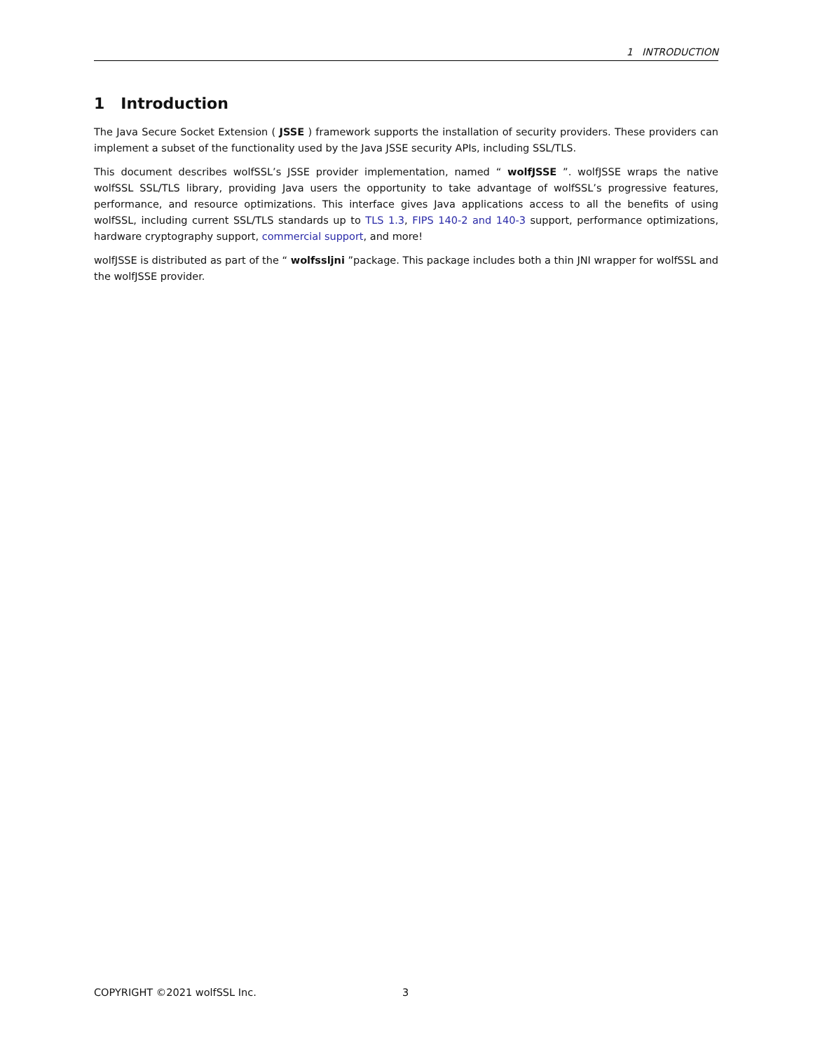1 INTRODUCTION
1 Introduction
The Java Secure Socket Extension ( JSSE ) framework supports the installation of security providers. These providers can implement a subset of the functionality used by the Java JSSE security APIs, including SSL/TLS.
This document describes wolfSSL’s JSSE provider implementation, named “ wolfJSSE ”. wolfJSSE wraps the native wolfSSL SSL/TLS library, providing Java users the opportunity to take advantage of wolfSSL’s progressive features, performance, and resource optimizations. This interface gives Java applications access to all the benefits of using wolfSSL, including current SSL/TLS standards up to TLS 1.3, FIPS 140-2 and 140-3 support, performance optimizations, hardware cryptography support, commercial support, and more!
wolfJSSE is distributed as part of the “ wolfssljni ”package. This package includes both a thin JNI wrapper for wolfSSL and the wolfJSSE provider.
COPYRIGHT ©2021 wolfSSL Inc. 3